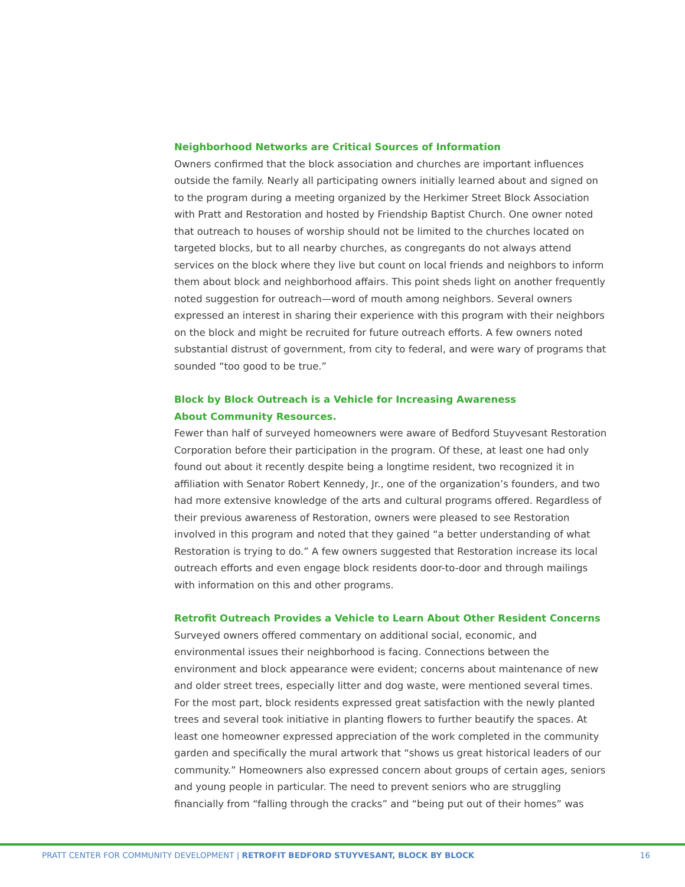Neighborhood Networks are Critical Sources of Information
Owners confirmed that the block association and churches are important influences outside the family. Nearly all participating owners initially learned about and signed on to the program during a meeting organized by the Herkimer Street Block Association with Pratt and Restoration and hosted by Friendship Baptist Church. One owner noted that outreach to houses of worship should not be limited to the churches located on targeted blocks, but to all nearby churches, as congregants do not always attend services on the block where they live but count on local friends and neighbors to inform them about block and neighborhood affairs. This point sheds light on another frequently noted suggestion for outreach—word of mouth among neighbors. Several owners expressed an interest in sharing their experience with this program with their neighbors on the block and might be recruited for future outreach efforts. A few owners noted substantial distrust of government, from city to federal, and were wary of programs that sounded “too good to be true.”
Block by Block Outreach is a Vehicle for Increasing Awareness
About Community Resources.
Fewer than half of surveyed homeowners were aware of Bedford Stuyvesant Restoration Corporation before their participation in the program. Of these, at least one had only found out about it recently despite being a longtime resident, two recognized it in affiliation with Senator Robert Kennedy, Jr., one of the organization’s founders, and two had more extensive knowledge of the arts and cultural programs offered. Regardless of their previous awareness of Restoration, owners were pleased to see Restoration involved in this program and noted that they gained “a better understanding of what Restoration is trying to do.” A few owners suggested that Restoration increase its local outreach efforts and even engage block residents door-to-door and through mailings with information on this and other programs.
Retrofit Outreach Provides a Vehicle to Learn About Other Resident Concerns
Surveyed owners offered commentary on additional social, economic, and environmental issues their neighborhood is facing. Connections between the environment and block appearance were evident; concerns about maintenance of new and older street trees, especially litter and dog waste, were mentioned several times. For the most part, block residents expressed great satisfaction with the newly planted trees and several took initiative in planting flowers to further beautify the spaces. At least one homeowner expressed appreciation of the work completed in the community garden and specifically the mural artwork that “shows us great historical leaders of our community.” Homeowners also expressed concern about groups of certain ages, seniors and young people in particular. The need to prevent seniors who are struggling financially from “falling through the cracks” and “being put out of their homes” was
PRATT CENTER FOR COMMUNITY DEVELOPMENT | RETROFIT BEDFORD STUYVESANT, BLOCK BY BLOCK 16